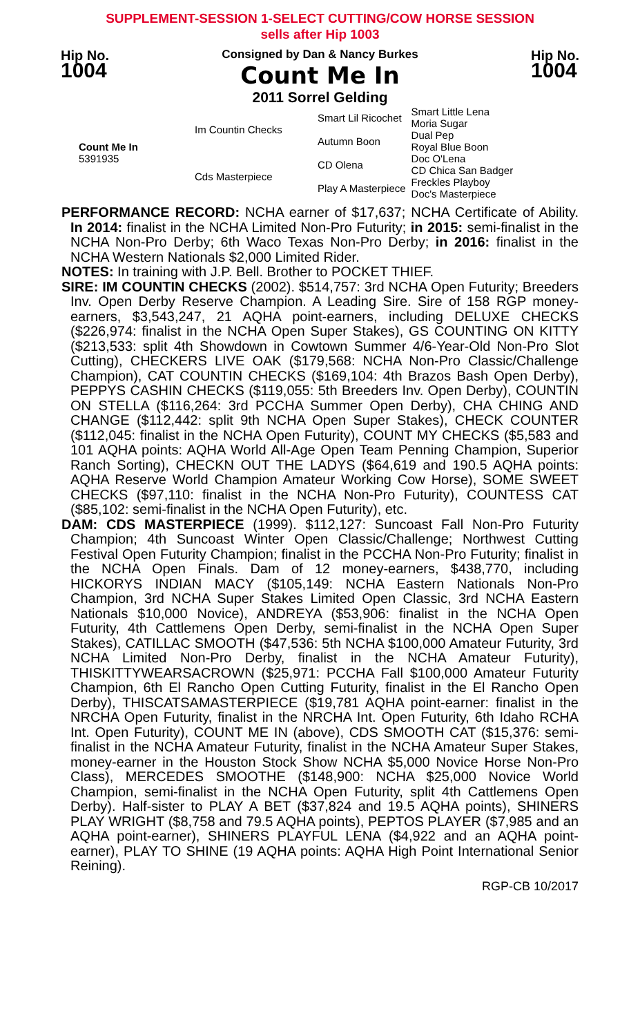SUPPLEMENT-SESSION 1-SELECT CUTTING/COW HORSE SESSION
sells after Hip 1003
Hip No.
1004
Consigned by Dan & Nancy Burkes
Count Me In
2011 Sorrel Gelding
Hip No.
1004
| Count Me In 5391935 | Im Countin Checks | Smart Lil Ricochet | Smart Little Lena Moria Sugar |
| | | Autumn Boon | Dual Pep Royal Blue Boon |
| | Cds Masterpiece | CD Olena | Doc O'Lena CD Chica San Badger |
| | | Play A Masterpiece | Freckles Playboy Doc's Masterpiece |
PERFORMANCE RECORD: NCHA earner of $17,637; NCHA Certificate of Ability. In 2014: finalist in the NCHA Limited Non-Pro Futurity; in 2015: semi-finalist in the NCHA Non-Pro Derby; 6th Waco Texas Non-Pro Derby; in 2016: finalist in the NCHA Western Nationals $2,000 Limited Rider.
NOTES: In training with J.P. Bell. Brother to POCKET THIEF.
SIRE: IM COUNTIN CHECKS (2002). $514,757: 3rd NCHA Open Futurity; Breeders Inv. Open Derby Reserve Champion. A Leading Sire. Sire of 158 RGP money-earners, $3,543,247, 21 AQHA point-earners, including DELUXE CHECKS ($226,974: finalist in the NCHA Open Super Stakes), GS COUNTING ON KITTY ($213,533: split 4th Showdown in Cowtown Summer 4/6-Year-Old Non-Pro Slot Cutting), CHECKERS LIVE OAK ($179,568: NCHA Non-Pro Classic/Challenge Champion), CAT COUNTIN CHECKS ($169,104: 4th Brazos Bash Open Derby), PEPPYS CASHIN CHECKS ($119,055: 5th Breeders Inv. Open Derby), COUNTIN ON STELLA ($116,264: 3rd PCCHA Summer Open Derby), CHA CHING AND CHANGE ($112,442: split 9th NCHA Open Super Stakes), CHECK COUNTER ($112,045: finalist in the NCHA Open Futurity), COUNT MY CHECKS ($5,583 and 101 AQHA points: AQHA World All-Age Open Team Penning Champion, Superior Ranch Sorting), CHECKN OUT THE LADYS ($64,619 and 190.5 AQHA points: AQHA Reserve World Champion Amateur Working Cow Horse), SOME SWEET CHECKS ($97,110: finalist in the NCHA Non-Pro Futurity), COUNTESS CAT ($85,102: semi-finalist in the NCHA Open Futurity), etc.
DAM: CDS MASTERPIECE (1999). $112,127: Suncoast Fall Non-Pro Futurity Champion; 4th Suncoast Winter Open Classic/Challenge; Northwest Cutting Festival Open Futurity Champion; finalist in the PCCHA Non-Pro Futurity; finalist in the NCHA Open Finals. Dam of 12 money-earners, $438,770, including HICKORYS INDIAN MACY ($105,149: NCHA Eastern Nationals Non-Pro Champion, 3rd NCHA Super Stakes Limited Open Classic, 3rd NCHA Eastern Nationals $10,000 Novice), ANDREYA ($53,906: finalist in the NCHA Open Futurity, 4th Cattlemens Open Derby, semi-finalist in the NCHA Open Super Stakes), CATILLAC SMOOTH ($47,536: 5th NCHA $100,000 Amateur Futurity, 3rd NCHA Limited Non-Pro Derby, finalist in the NCHA Amateur Futurity), THISKITTYWEARSACROWN ($25,971: PCCHA Fall $100,000 Amateur Futurity Champion, 6th El Rancho Open Cutting Futurity, finalist in the El Rancho Open Derby), THISCATSAMASTERPIECE ($19,781 AQHA point-earner: finalist in the NRCHA Open Futurity, finalist in the NRCHA Int. Open Futurity, 6th Idaho RCHA Int. Open Futurity), COUNT ME IN (above), CDS SMOOTH CAT ($15,376: semi-finalist in the NCHA Amateur Futurity, finalist in the NCHA Amateur Super Stakes, money-earner in the Houston Stock Show NCHA $5,000 Novice Horse Non-Pro Class), MERCEDES SMOOTHE ($148,900: NCHA $25,000 Novice World Champion, semi-finalist in the NCHA Open Futurity, split 4th Cattlemens Open Derby). Half-sister to PLAY A BET ($37,824 and 19.5 AQHA points), SHINERS PLAY WRIGHT ($8,758 and 79.5 AQHA points), PEPTOS PLAYER ($7,985 and an AQHA point-earner), SHINERS PLAYFUL LENA ($4,922 and an AQHA point-earner), PLAY TO SHINE (19 AQHA points: AQHA High Point International Senior Reining).
RGP-CB 10/2017